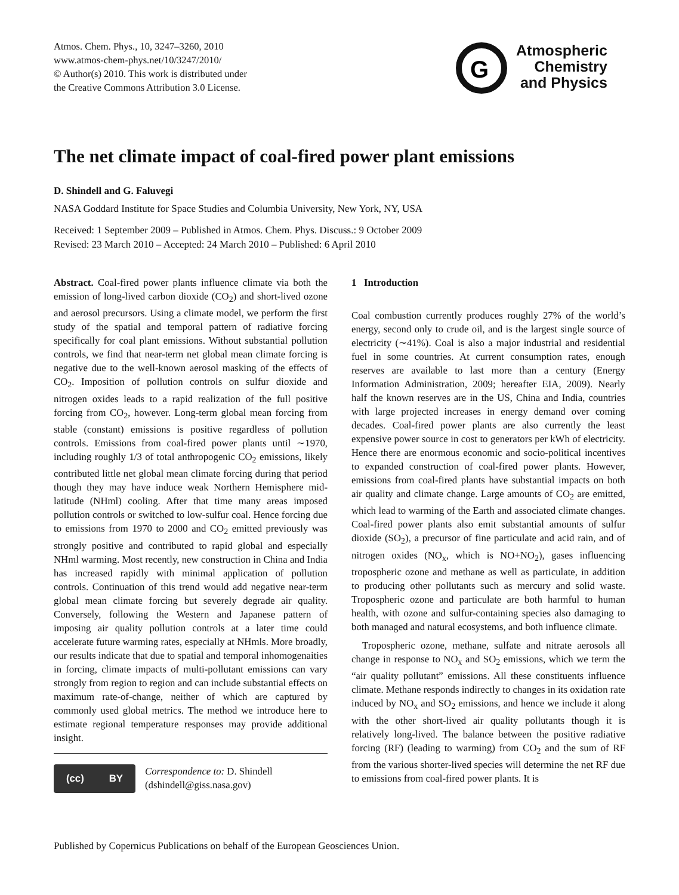Atmos. Chem. Phys., 10, 3247–3260, 2010
www.atmos-chem-phys.net/10/3247/2010/
© Author(s) 2010. This work is distributed under
the Creative Commons Attribution 3.0 License.
G
Atmospheric
Chemistry
and Physics
The net climate impact of coal-fired power plant emissions
D. Shindell and G. Faluvegi
NASA Goddard Institute for Space Studies and Columbia University, New York, NY, USA
Received: 1 September 2009 – Published in Atmos. Chem. Phys. Discuss.: 9 October 2009
Revised: 23 March 2010 – Accepted: 24 March 2010 – Published: 6 April 2010
Abstract. Coal-fired power plants influence climate via both the emission of long-lived carbon dioxide (CO<sub>2</sub>) and short-lived ozone and aerosol precursors. Using a climate model, we perform the first study of the spatial and temporal pattern of radiative forcing specifically for coal plant emissions. Without substantial pollution controls, we find that near-term net global mean climate forcing is negative due to the well-known aerosol masking of the effects of CO<sub>2</sub>. Imposition of pollution controls on sulfur dioxide and nitrogen oxides leads to a rapid realization of the full positive forcing from CO<sub>2</sub>, however. Long-term global mean forcing from stable (constant) emissions is positive regardless of pollution controls. Emissions from coal-fired power plants until ∼1970, including roughly 1/3 of total anthropogenic CO<sub>2</sub> emissions, likely contributed little net global mean climate forcing during that period though they may have induce weak Northern Hemisphere mid-latitude (NHml) cooling. After that time many areas imposed pollution controls or switched to low-sulfur coal. Hence forcing due to emissions from 1970 to 2000 and CO<sub>2</sub> emitted previously was strongly positive and contributed to rapid global and especially NHml warming. Most recently, new construction in China and India has increased rapidly with minimal application of pollution controls. Continuation of this trend would add negative near-term global mean climate forcing but severely degrade air quality. Conversely, following the Western and Japanese pattern of imposing air quality pollution controls at a later time could accelerate future warming rates, especially at NHmls. More broadly, our results indicate that due to spatial and temporal inhomogenaities in forcing, climate impacts of multi-pollutant emissions can vary strongly from region to region and can include substantial effects on maximum rate-of-change, neither of which are captured by commonly used global metrics. The method we introduce here to estimate regional temperature responses may provide additional insight.
(cc) BY
Correspondence to: D. Shindell
(dshindell@giss.nasa.gov)
1 Introduction
Coal combustion currently produces roughly 27% of the world’s energy, second only to crude oil, and is the largest single source of electricity (∼41%). Coal is also a major industrial and residential fuel in some countries. At current consumption rates, enough reserves are available to last more than a century (Energy Information Administration, 2009; hereafter EIA, 2009). Nearly half the known reserves are in the US, China and India, countries with large projected increases in energy demand over coming decades. Coal-fired power plants are also currently the least expensive power source in cost to generators per kWh of electricity. Hence there are enormous economic and socio-political incentives to expanded construction of coal-fired power plants. However, emissions from coal-fired plants have substantial impacts on both air quality and climate change. Large amounts of CO<sub>2</sub> are emitted, which lead to warming of the Earth and associated climate changes. Coal-fired power plants also emit substantial amounts of sulfur dioxide (SO<sub>2</sub>), a precursor of fine particulate and acid rain, and of nitrogen oxides (NO<sub>x</sub>, which is NO+NO<sub>2</sub>), gases influencing tropospheric ozone and methane as well as particulate, in addition to producing other pollutants such as mercury and solid waste. Tropospheric ozone and particulate are both harmful to human health, with ozone and sulfur-containing species also damaging to both managed and natural ecosystems, and both influence climate.
Tropospheric ozone, methane, sulfate and nitrate aerosols all change in response to NO<sub>x</sub> and SO<sub>2</sub> emissions, which we term the “air quality pollutant” emissions. All these constituents influence climate. Methane responds indirectly to changes in its oxidation rate induced by NO<sub>x</sub> and SO<sub>2</sub> emissions, and hence we include it along with the other short-lived air quality pollutants though it is relatively long-lived. The balance between the positive radiative forcing (RF) (leading to warming) from CO<sub>2</sub> and the sum of RF from the various shorter-lived species will determine the net RF due to emissions from coal-fired power plants. It is
Published by Copernicus Publications on behalf of the European Geosciences Union.